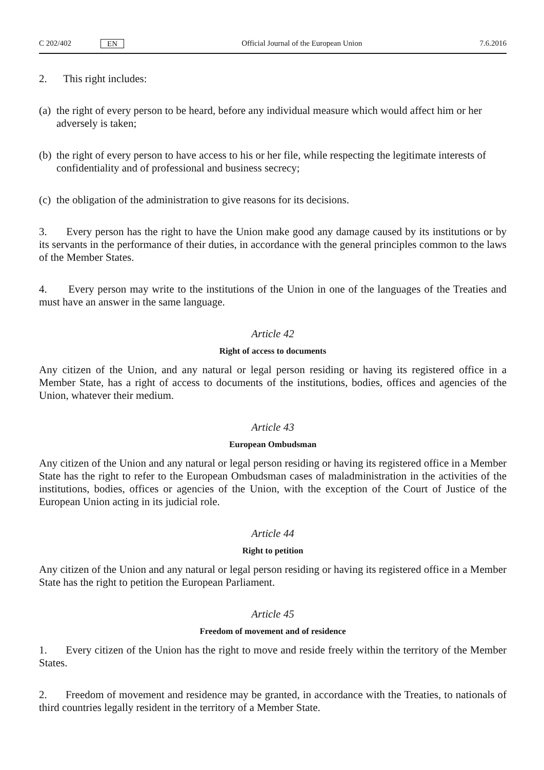C 202/402 EN Official Journal of the European Union 7.6.2016
2. This right includes:
(a)
the right of every person to be heard, before any individual measure which would affect him or her adversely is taken;
(b)
the right of every person to have access to his or her file, while respecting the legitimate interests of confidentiality and of professional and business secrecy;
(c)
the obligation of the administration to give reasons for its decisions.
3. Every person has the right to have the Union make good any damage caused by its institutions or by its servants in the performance of their duties, in accordance with the general principles common to the laws of the Member States.
4. Every person may write to the institutions of the Union in one of the languages of the Treaties and must have an answer in the same language.
Article 42
Right of access to documents
Any citizen of the Union, and any natural or legal person residing or having its registered office in a Member State, has a right of access to documents of the institutions, bodies, offices and agencies of the Union, whatever their medium.
Article 43
European Ombudsman
Any citizen of the Union and any natural or legal person residing or having its registered office in a Member State has the right to refer to the European Ombudsman cases of maladministration in the activities of the institutions, bodies, offices or agencies of the Union, with the exception of the Court of Justice of the European Union acting in its judicial role.
Article 44
Right to petition
Any citizen of the Union and any natural or legal person residing or having its registered office in a Member State has the right to petition the European Parliament.
Article 45
Freedom of movement and of residence
1. Every citizen of the Union has the right to move and reside freely within the territory of the Member States.
2. Freedom of movement and residence may be granted, in accordance with the Treaties, to nationals of third countries legally resident in the territory of a Member State.